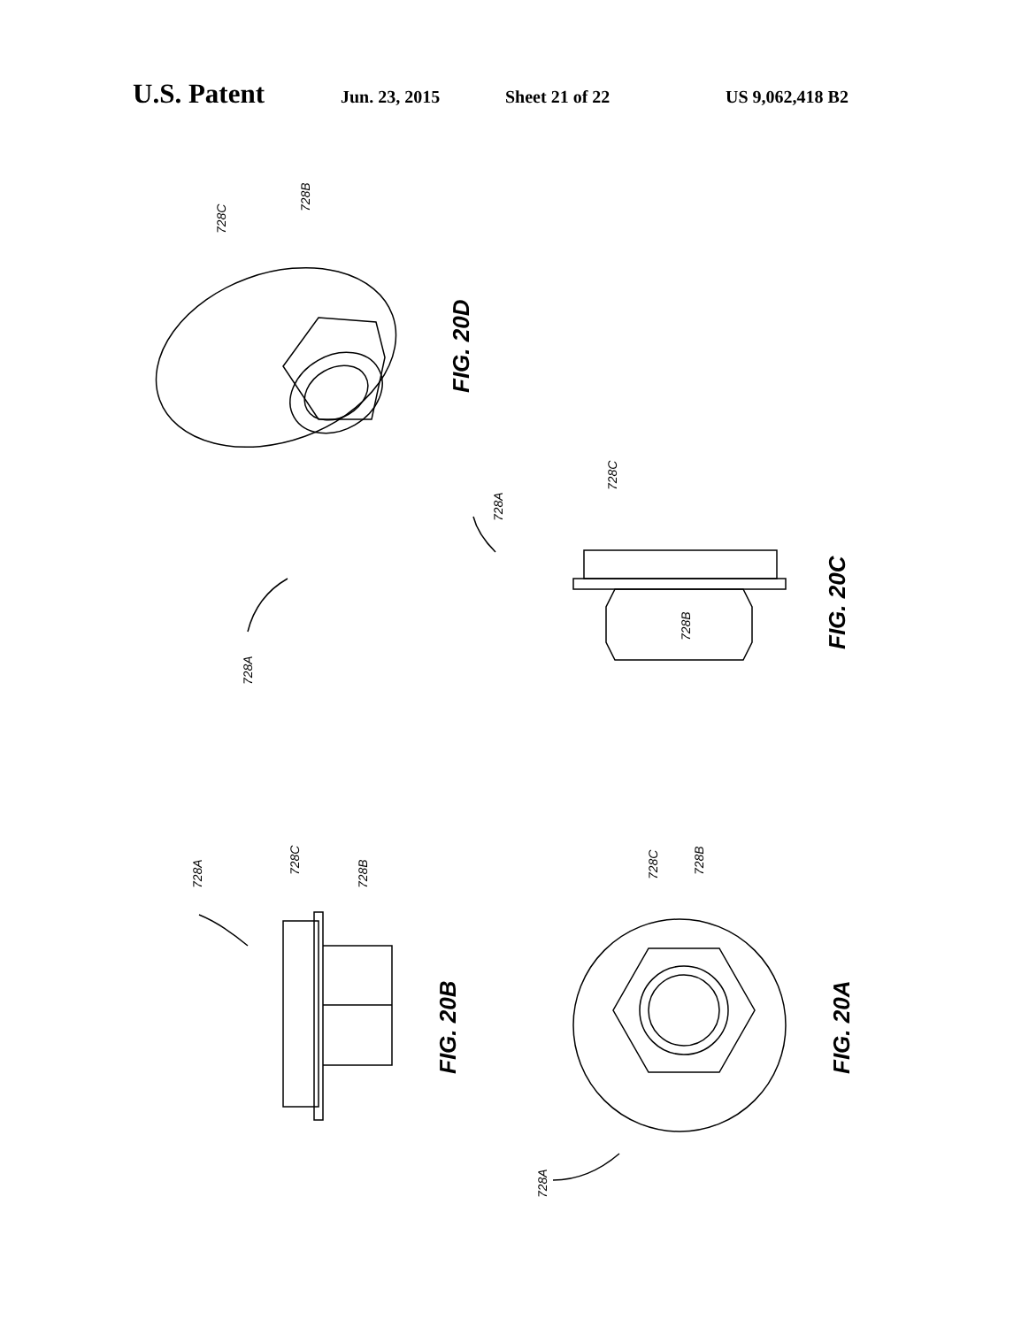U.S. Patent Jun. 23, 2015 Sheet 21 of 22 US 9,062,418 B2
728C
728B
728A
FIG. 20D
728C
728A
728B
FIG. 20C
728A
728C
728B
FIG. 20B
728C
728B
FIG. 20A
728A